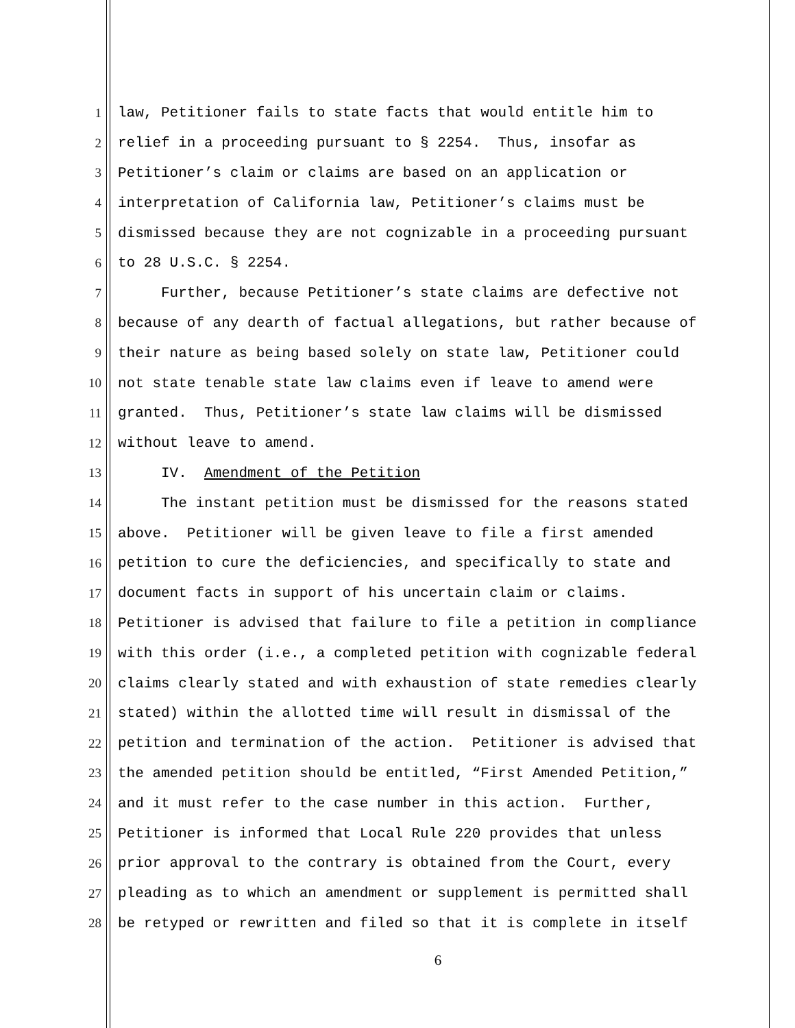1 law, Petitioner fails to state facts that would entitle him to
2 relief in a proceeding pursuant to § 2254. Thus, insofar as
3 Petitioner’s claim or claims are based on an application or
4 interpretation of California law, Petitioner’s claims must be
5 dismissed because they are not cognizable in a proceeding pursuant
6 to 28 U.S.C. § 2254.
7 Further, because Petitioner’s state claims are defective not
8 because of any dearth of factual allegations, but rather because of
9 their nature as being based solely on state law, Petitioner could
10 not state tenable state law claims even if leave to amend were
11 granted. Thus, Petitioner’s state law claims will be dismissed
12 without leave to amend.
13 IV. Amendment of the Petition
14 The instant petition must be dismissed for the reasons stated
15 above. Petitioner will be given leave to file a first amended
16 petition to cure the deficiencies, and specifically to state and
17 document facts in support of his uncertain claim or claims.
18 Petitioner is advised that failure to file a petition in compliance
19 with this order (i.e., a completed petition with cognizable federal
20 claims clearly stated and with exhaustion of state remedies clearly
21 stated) within the allotted time will result in dismissal of the
22 petition and termination of the action. Petitioner is advised that
23 the amended petition should be entitled, “First Amended Petition,”
24 and it must refer to the case number in this action. Further,
25 Petitioner is informed that Local Rule 220 provides that unless
26 prior approval to the contrary is obtained from the Court, every
27 pleading as to which an amendment or supplement is permitted shall
28 be retyped or rewritten and filed so that it is complete in itself
6